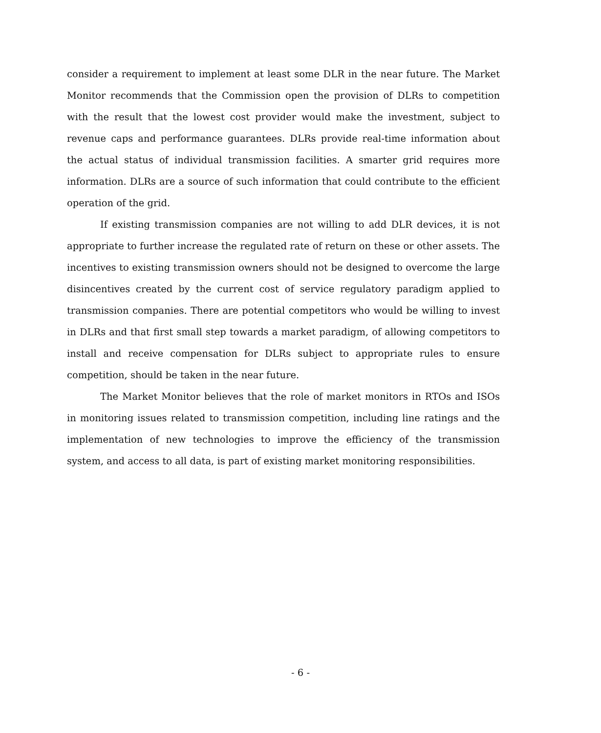consider a requirement to implement at least some DLR in the near future. The Market Monitor recommends that the Commission open the provision of DLRs to competition with the result that the lowest cost provider would make the investment, subject to revenue caps and performance guarantees. DLRs provide real-time information about the actual status of individual transmission facilities. A smarter grid requires more information. DLRs are a source of such information that could contribute to the efficient operation of the grid.
If existing transmission companies are not willing to add DLR devices, it is not appropriate to further increase the regulated rate of return on these or other assets. The incentives to existing transmission owners should not be designed to overcome the large disincentives created by the current cost of service regulatory paradigm applied to transmission companies. There are potential competitors who would be willing to invest in DLRs and that first small step towards a market paradigm, of allowing competitors to install and receive compensation for DLRs subject to appropriate rules to ensure competition, should be taken in the near future.
The Market Monitor believes that the role of market monitors in RTOs and ISOs in monitoring issues related to transmission competition, including line ratings and the implementation of new technologies to improve the efficiency of the transmission system, and access to all data, is part of existing market monitoring responsibilities.
- 6 -